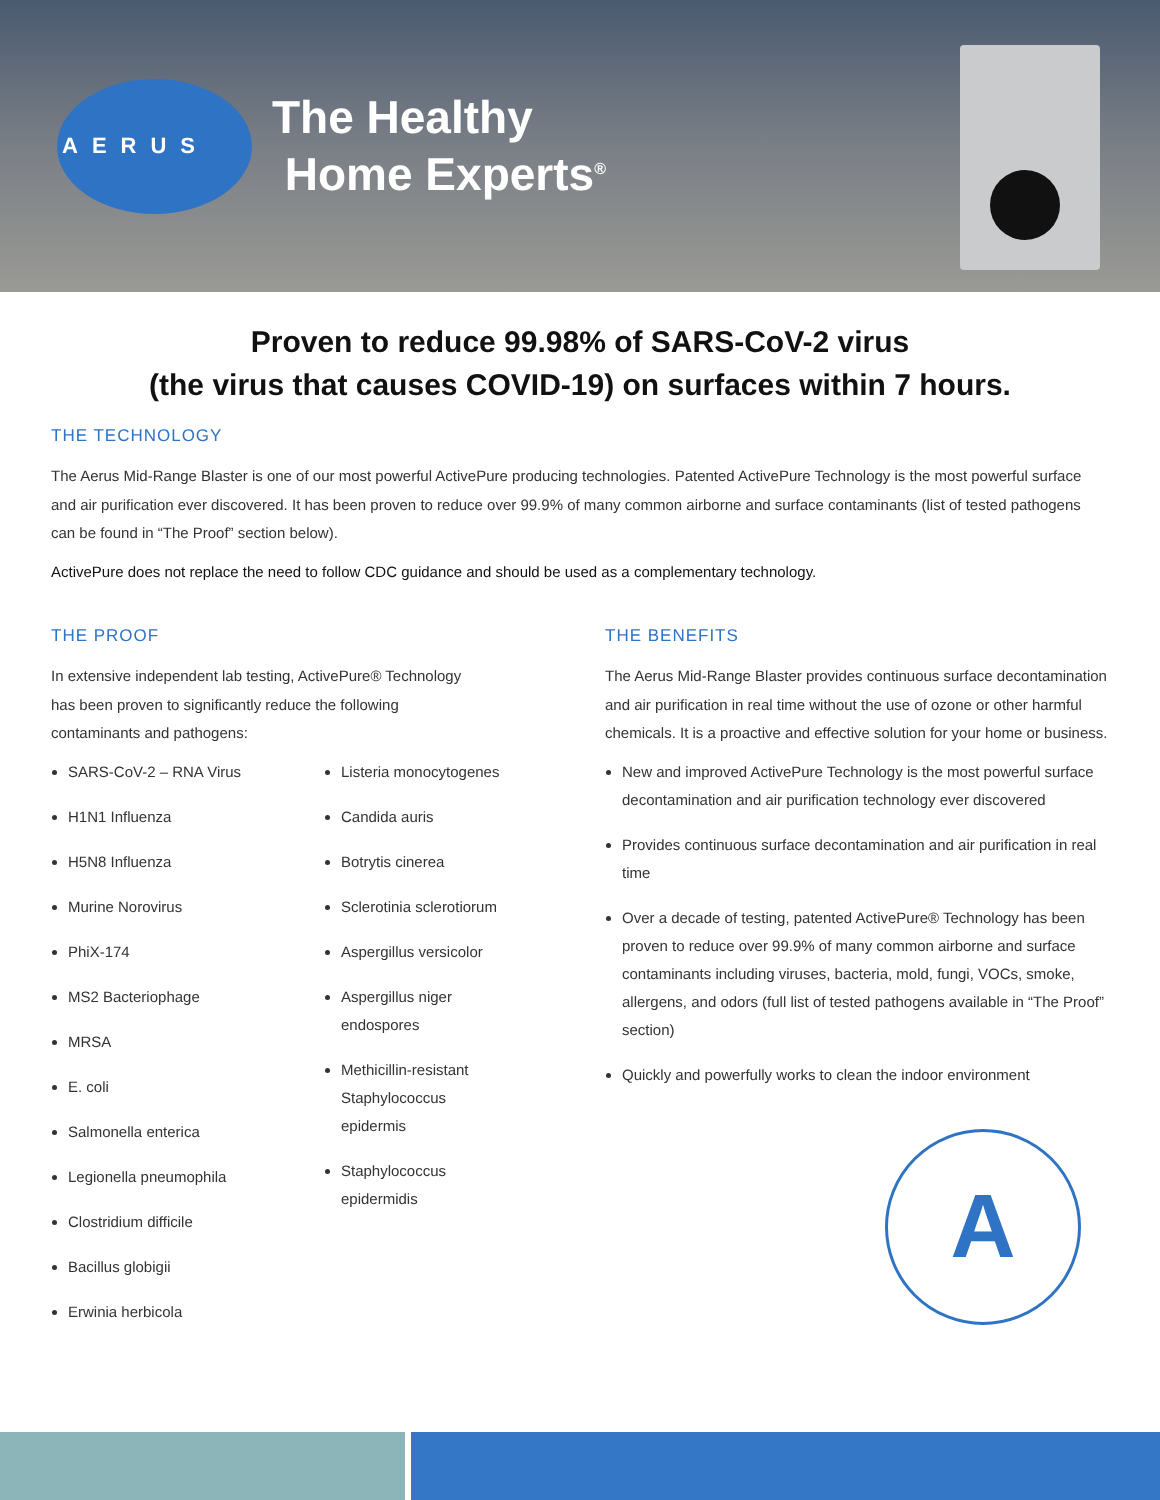AERUS
The Healthy
Home Experts<sup>®</sup>
Proven to reduce 99.98% of SARS-CoV-2 virus
(the virus that causes COVID-19) on surfaces within 7 hours.
THE TECHNOLOGY
The Aerus Mid-Range Blaster is one of our most powerful ActivePure producing technologies. Patented ActivePure Technology is the most powerful surface and air purification ever discovered. It has been proven to reduce over 99.9% of many common airborne and surface contaminants (list of tested pathogens can be found in “The Proof” section below).
ActivePure does not replace the need to follow CDC guidance and should be used as a complementary technology.
THE PROOF
In extensive independent lab testing, ActivePure® Technology
has been proven to significantly reduce the following
contaminants and pathogens:
SARS-CoV-2 – RNA Virus
H1N1 Influenza
H5N8 Influenza
Murine Norovirus
PhiX-174
MS2 Bacteriophage
MRSA
E. coli
Salmonella enterica
Legionella pneumophila
Clostridium difficile
Bacillus globigii
Erwinia herbicola
Listeria monocytogenes
Candida auris
Botrytis cinerea
Sclerotinia sclerotiorum
Aspergillus versicolor
Aspergillus niger
endospores
Methicillin-resistant
Staphylococcus
epidermis
Staphylococcus
epidermidis
THE BENEFITS
The Aerus Mid-Range Blaster provides continuous surface decontamination and air purification in real time without the use of ozone or other harmful chemicals. It is a proactive and effective solution for your home or business.
New and improved ActivePure Technology is the most powerful surface decontamination and air purification technology ever discovered
Provides continuous surface decontamination and air purification in real time
Over a decade of testing, patented ActivePure® Technology has been proven to reduce over 99.9% of many common airborne and surface contaminants including viruses, bacteria, mold, fungi, VOCs, smoke, allergens, and odors (full list of tested pathogens available in “The Proof” section)
Quickly and powerfully works to clean the indoor environment
A